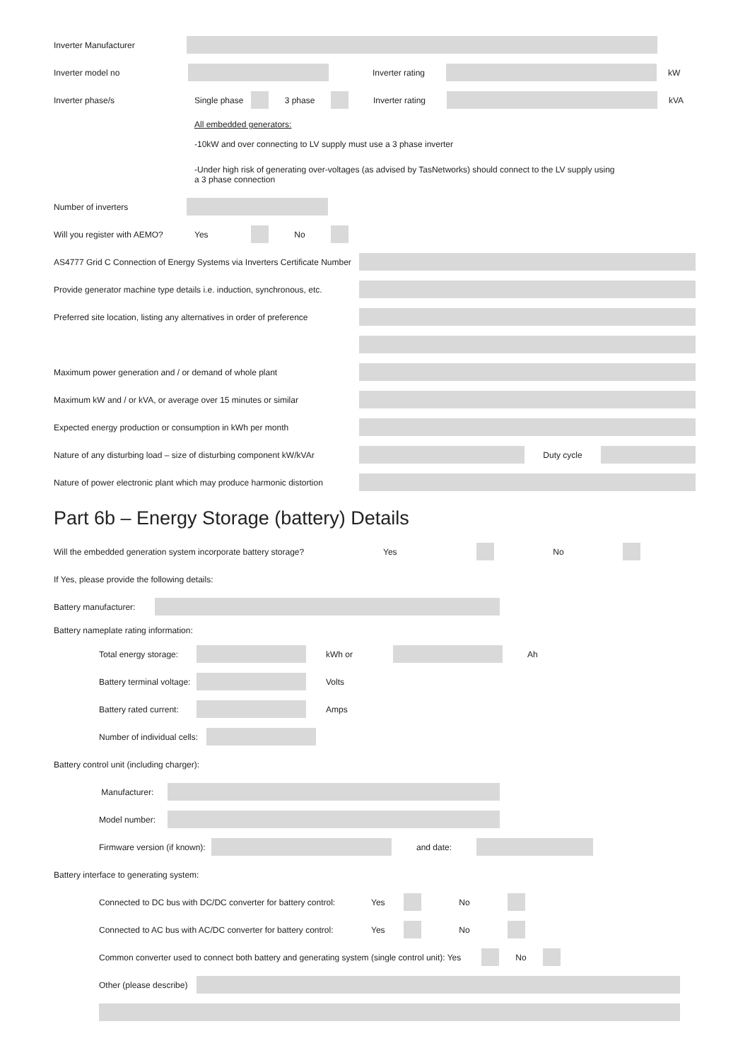Inverter Manufacturer
Inverter model no Inverter rating kW
Inverter phase/s Single phase 3 phase Inverter rating kVA
All embedded generators:
-10kW and over connecting to LV supply must use a 3 phase inverter
-Under high risk of generating over-voltages (as advised by TasNetworks) should connect to the LV supply using
a 3 phase connection
Number of inverters
Will you register with AEMO? Yes No
AS4777 Grid C Connection of Energy Systems via Inverters Certificate Number
Provide generator machine type details i.e. induction, synchronous, etc.
Preferred site location, listing any alternatives in order of preference
Maximum power generation and / or demand of whole plant
Maximum kW and / or kVA, or average over 15 minutes or similar
Expected energy production or consumption in kWh per month
Nature of any disturbing load – size of disturbing component kW/kVAr Duty cycle
Nature of power electronic plant which may produce harmonic distortion
Part 6b – Energy Storage (battery) Details
Will the embedded generation system incorporate battery storage? Yes No
If Yes, please provide the following details:
Battery manufacturer:
Battery nameplate rating information:
Total energy storage: kWh or Ah
Battery terminal voltage: Volts
Battery rated current: Amps
Number of individual cells:
Battery control unit (including charger):
Manufacturer:
Model number:
Firmware version (if known): and date:
Battery interface to generating system:
Connected to DC bus with DC/DC converter for battery control: Yes No
Connected to AC bus with AC/DC converter for battery control: Yes No
Common converter used to connect both battery and generating system (single control unit): Yes No
Other (please describe)